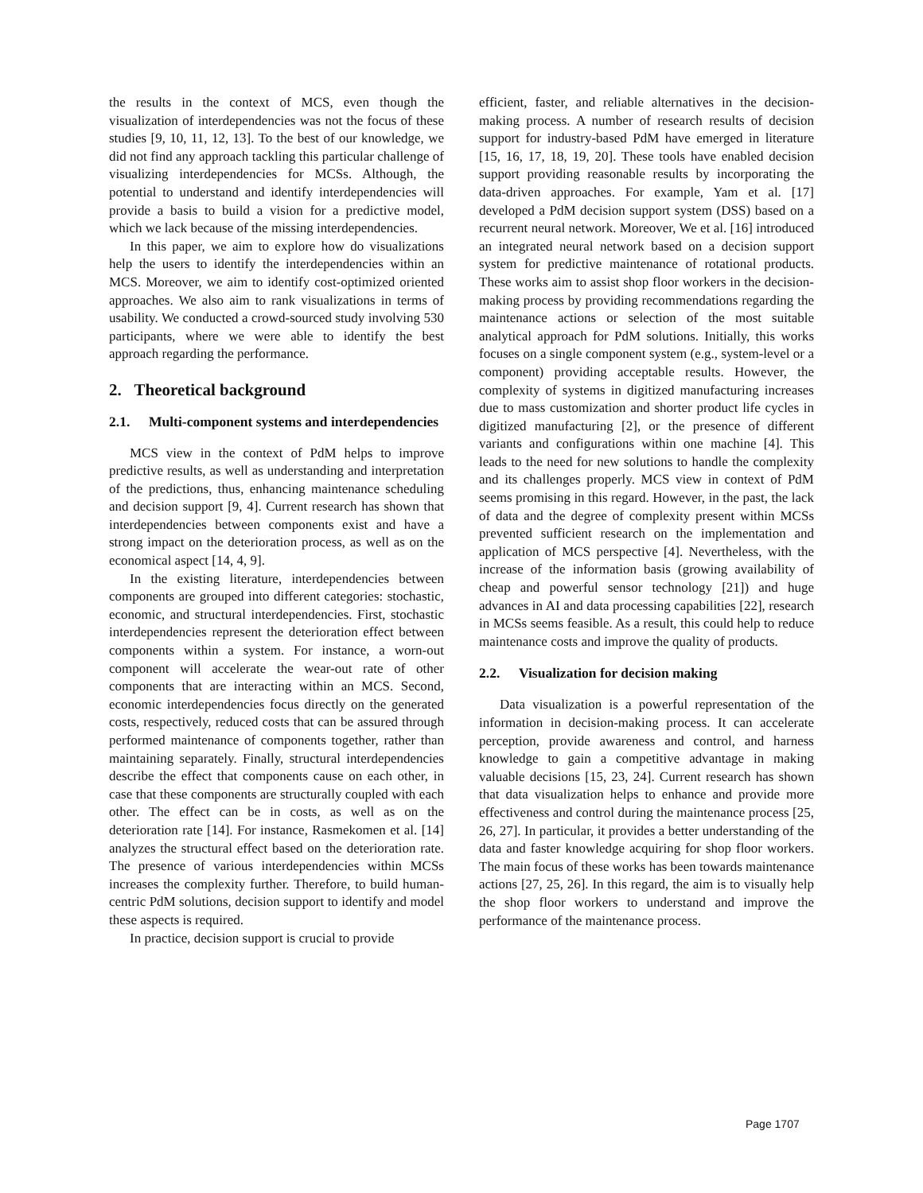the results in the context of MCS, even though the visualization of interdependencies was not the focus of these studies [9, 10, 11, 12, 13]. To the best of our knowledge, we did not find any approach tackling this particular challenge of visualizing interdependencies for MCSs. Although, the potential to understand and identify interdependencies will provide a basis to build a vision for a predictive model, which we lack because of the missing interdependencies.
In this paper, we aim to explore how do visualizations help the users to identify the interdependencies within an MCS. Moreover, we aim to identify cost-optimized oriented approaches. We also aim to rank visualizations in terms of usability. We conducted a crowd-sourced study involving 530 participants, where we were able to identify the best approach regarding the performance.
2. Theoretical background
2.1. Multi-component systems and interdependencies
MCS view in the context of PdM helps to improve predictive results, as well as understanding and interpretation of the predictions, thus, enhancing maintenance scheduling and decision support [9, 4]. Current research has shown that interdependencies between components exist and have a strong impact on the deterioration process, as well as on the economical aspect [14, 4, 9].
In the existing literature, interdependencies between components are grouped into different categories: stochastic, economic, and structural interdependencies. First, stochastic interdependencies represent the deterioration effect between components within a system. For instance, a worn-out component will accelerate the wear-out rate of other components that are interacting within an MCS. Second, economic interdependencies focus directly on the generated costs, respectively, reduced costs that can be assured through performed maintenance of components together, rather than maintaining separately. Finally, structural interdependencies describe the effect that components cause on each other, in case that these components are structurally coupled with each other. The effect can be in costs, as well as on the deterioration rate [14]. For instance, Rasmekomen et al. [14] analyzes the structural effect based on the deterioration rate. The presence of various interdependencies within MCSs increases the complexity further. Therefore, to build human-centric PdM solutions, decision support to identify and model these aspects is required.
In practice, decision support is crucial to provide
efficient, faster, and reliable alternatives in the decision-making process. A number of research results of decision support for industry-based PdM have emerged in literature [15, 16, 17, 18, 19, 20]. These tools have enabled decision support providing reasonable results by incorporating the data-driven approaches. For example, Yam et al. [17] developed a PdM decision support system (DSS) based on a recurrent neural network. Moreover, We et al. [16] introduced an integrated neural network based on a decision support system for predictive maintenance of rotational products. These works aim to assist shop floor workers in the decision-making process by providing recommendations regarding the maintenance actions or selection of the most suitable analytical approach for PdM solutions. Initially, this works focuses on a single component system (e.g., system-level or a component) providing acceptable results. However, the complexity of systems in digitized manufacturing increases due to mass customization and shorter product life cycles in digitized manufacturing [2], or the presence of different variants and configurations within one machine [4]. This leads to the need for new solutions to handle the complexity and its challenges properly. MCS view in context of PdM seems promising in this regard. However, in the past, the lack of data and the degree of complexity present within MCSs prevented sufficient research on the implementation and application of MCS perspective [4]. Nevertheless, with the increase of the information basis (growing availability of cheap and powerful sensor technology [21]) and huge advances in AI and data processing capabilities [22], research in MCSs seems feasible. As a result, this could help to reduce maintenance costs and improve the quality of products.
2.2. Visualization for decision making
Data visualization is a powerful representation of the information in decision-making process. It can accelerate perception, provide awareness and control, and harness knowledge to gain a competitive advantage in making valuable decisions [15, 23, 24]. Current research has shown that data visualization helps to enhance and provide more effectiveness and control during the maintenance process [25, 26, 27]. In particular, it provides a better understanding of the data and faster knowledge acquiring for shop floor workers. The main focus of these works has been towards maintenance actions [27, 25, 26]. In this regard, the aim is to visually help the shop floor workers to understand and improve the performance of the maintenance process.
Page 1707